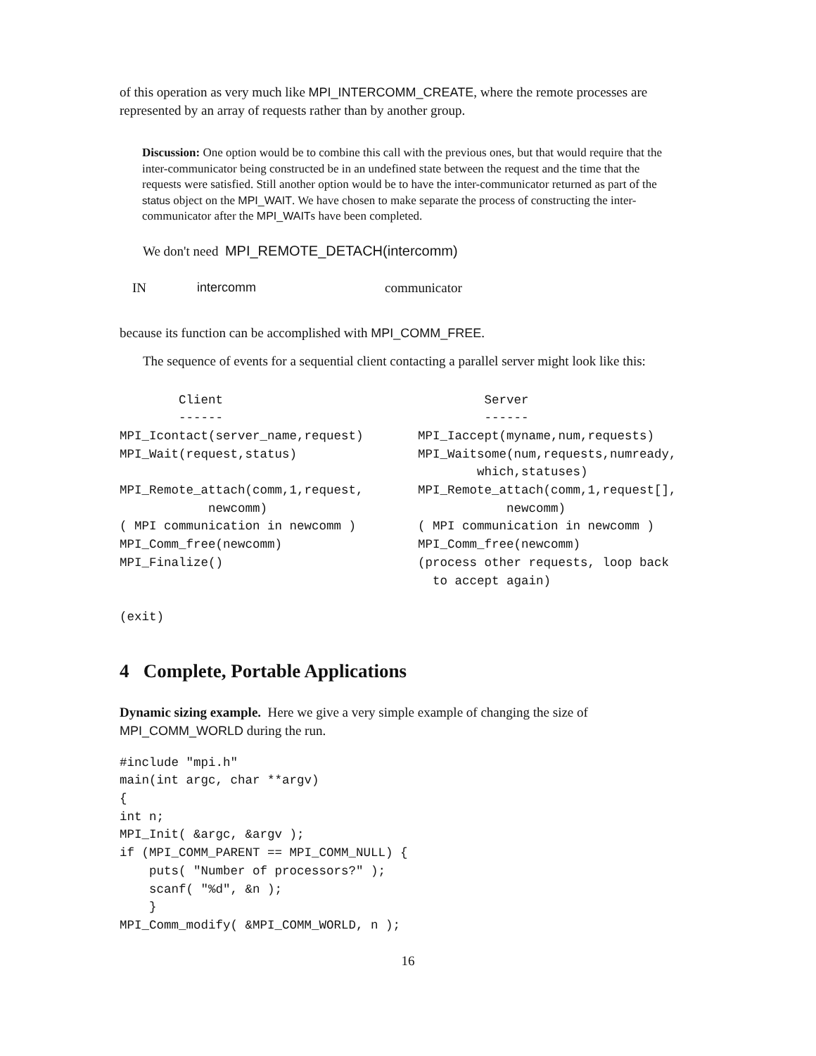of this operation as very much like MPI_INTERCOMM_CREATE, where the remote processes are represented by an array of requests rather than by another group.
Discussion: One option would be to combine this call with the previous ones, but that would require that the inter-communicator being constructed be in an undefined state between the request and the time that the requests were satisfied. Still another option would be to have the inter-communicator returned as part of the status object on the MPI_WAIT. We have chosen to make separate the process of constructing the inter-communicator after the MPI_WAITs have been completed.
We don't need MPI_REMOTE_DETACH(intercomm)
IN intercomm communicator
because its function can be accomplished with MPI_COMM_FREE.
The sequence of events for a sequential client contacting a parallel server might look like this:
        Client
        ------
MPI_Icontact(server_name,request)
MPI_Wait(request,status)

MPI_Remote_attach(comm,1,request,
            newcomm)
( MPI communication in newcomm )
MPI_Comm_free(newcomm)
MPI_Finalize()


(exit)
         Server
         ------
MPI_Iaccept(myname,num,requests)
MPI_Waitsome(num,requests,numready,
        which,statuses)
MPI_Remote_attach(comm,1,request[],
            newcomm)
( MPI communication in newcomm )
MPI_Comm_free(newcomm)
(process other requests, loop back
  to accept again)
4 Complete, Portable Applications
Dynamic sizing example. Here we give a very simple example of changing the size of MPI_COMM_WORLD during the run.
#include "mpi.h"
main(int argc, char **argv)
{
int n;
MPI_Init( &argc, &argv );
if (MPI_COMM_PARENT == MPI_COMM_NULL) {
    puts( "Number of processors?" );
    scanf( "%d", &n );
    }
MPI_Comm_modify( &MPI_COMM_WORLD, n );
16